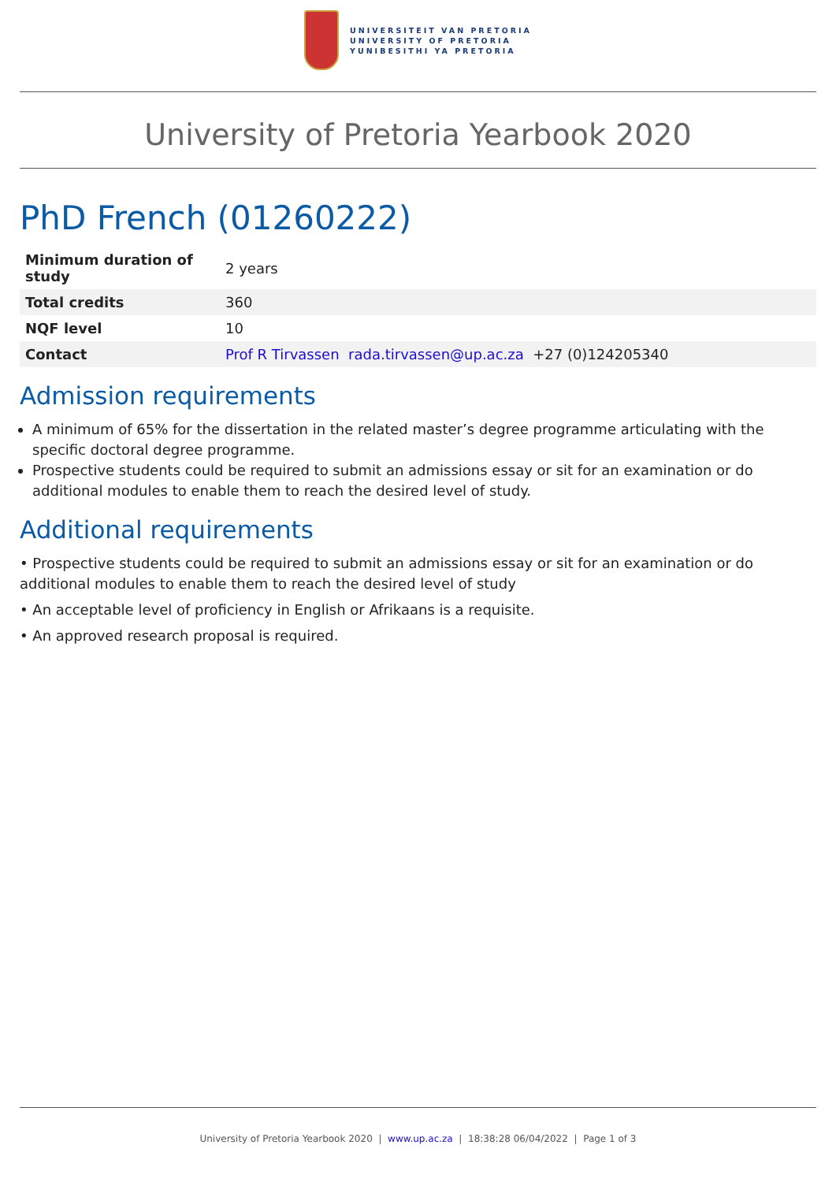UNIVERSITEIT VAN PRETORIA
UNIVERSITY OF PRETORIA
YUNIBESITHI YA PRETORIA
University of Pretoria Yearbook 2020
PhD French (01260222)
| Minimum duration of study | 2 years |
| Total credits | 360 |
| NQF level | 10 |
| Contact | Prof R Tirvassen rada.tirvassen@up.ac.za +27 (0)124205340 |
Admission requirements
A minimum of 65% for the dissertation in the related master’s degree programme articulating with the specific doctoral degree programme.
Prospective students could be required to submit an admissions essay or sit for an examination or do additional modules to enable them to reach the desired level of study.
Additional requirements
• Prospective students could be required to submit an admissions essay or sit for an examination or do additional modules to enable them to reach the desired level of study
• An acceptable level of proficiency in English or Afrikaans is a requisite.
• An approved research proposal is required.
University of Pretoria Yearbook 2020 | www.up.ac.za | 18:38:28 06/04/2022 | Page 1 of 3